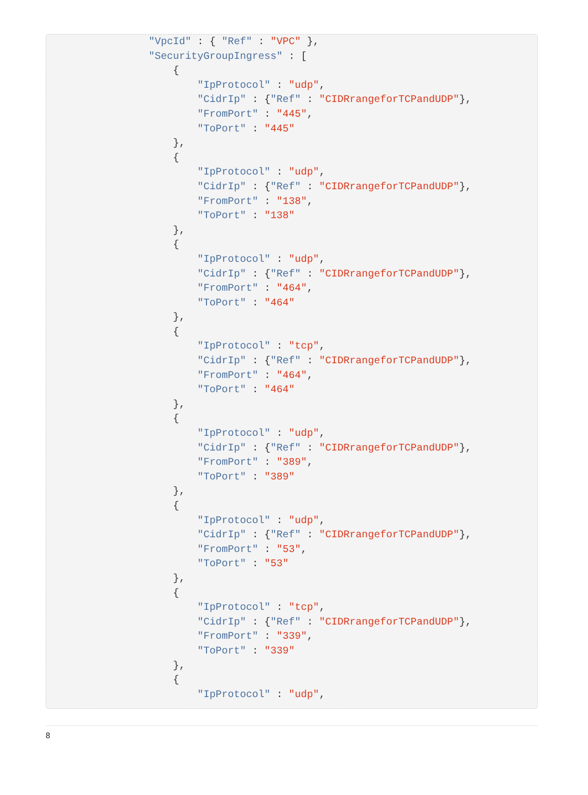"VpcId" : { "Ref" : "VPC" },
                "SecurityGroupIngress" : [
                    {
                        "IpProtocol" : "udp",
                        "CidrIp" : {"Ref" : "CIDRrangeforTCPandUDP"},
                        "FromPort" : "445",
                        "ToPort" : "445"
                    },
                    {
                        "IpProtocol" : "udp",
                        "CidrIp" : {"Ref" : "CIDRrangeforTCPandUDP"},
                        "FromPort" : "138",
                        "ToPort" : "138"
                    },
                    {
                        "IpProtocol" : "udp",
                        "CidrIp" : {"Ref" : "CIDRrangeforTCPandUDP"},
                        "FromPort" : "464",
                        "ToPort" : "464"
                    },
                    {
                        "IpProtocol" : "tcp",
                        "CidrIp" : {"Ref" : "CIDRrangeforTCPandUDP"},
                        "FromPort" : "464",
                        "ToPort" : "464"
                    },
                    {
                        "IpProtocol" : "udp",
                        "CidrIp" : {"Ref" : "CIDRrangeforTCPandUDP"},
                        "FromPort" : "389",
                        "ToPort" : "389"
                    },
                    {
                        "IpProtocol" : "udp",
                        "CidrIp" : {"Ref" : "CIDRrangeforTCPandUDP"},
                        "FromPort" : "53",
                        "ToPort" : "53"
                    },
                    {
                        "IpProtocol" : "tcp",
                        "CidrIp" : {"Ref" : "CIDRrangeforTCPandUDP"},
                        "FromPort" : "339",
                        "ToPort" : "339"
                    },
                    {
                        "IpProtocol" : "udp",
8